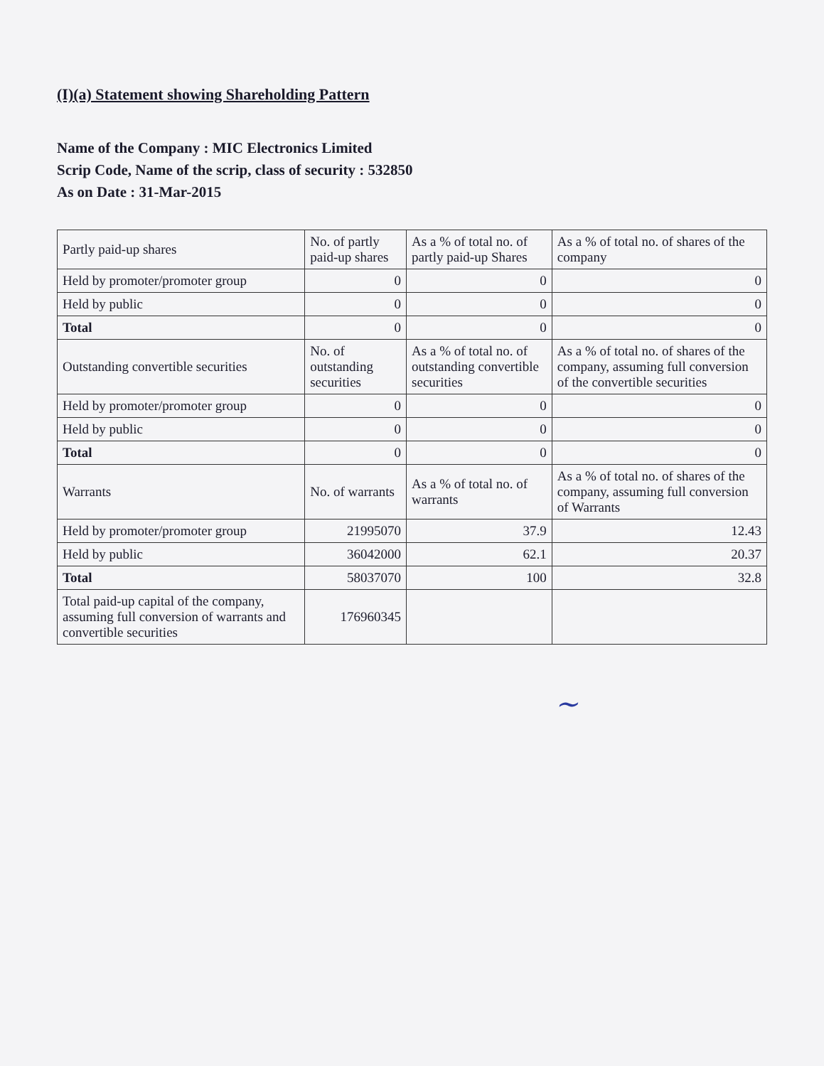(I)(a) Statement showing Shareholding Pattern
Name of the Company : MIC Electronics Limited
Scrip Code, Name of the scrip, class of security : 532850
As on Date : 31-Mar-2015
| Partly paid-up shares | No. of partly paid-up shares | As a % of total no. of partly paid-up Shares | As a % of total no. of shares of the company |
| --- | --- | --- | --- |
| Held by promoter/promoter group | 0 | 0 | 0 |
| Held by public | 0 | 0 | 0 |
| Total | 0 | 0 | 0 |
| Outstanding convertible securities | No. of outstanding securities | As a % of total no. of outstanding convertible securities | As a % of total no. of shares of the company, assuming full conversion of the convertible securities |
| Held by promoter/promoter group | 0 | 0 | 0 |
| Held by public | 0 | 0 | 0 |
| Total | 0 | 0 | 0 |
| Warrants | No. of warrants | As a % of total no. of warrants | As a % of total no. of shares of the company, assuming full conversion of Warrants |
| Held by promoter/promoter group | 21995070 | 37.9 | 12.43 |
| Held by public | 36042000 | 62.1 | 20.37 |
| Total | 58037070 | 100 | 32.8 |
| Total paid-up capital of the company, assuming full conversion of warrants and convertible securities | 176960345 | | |
~